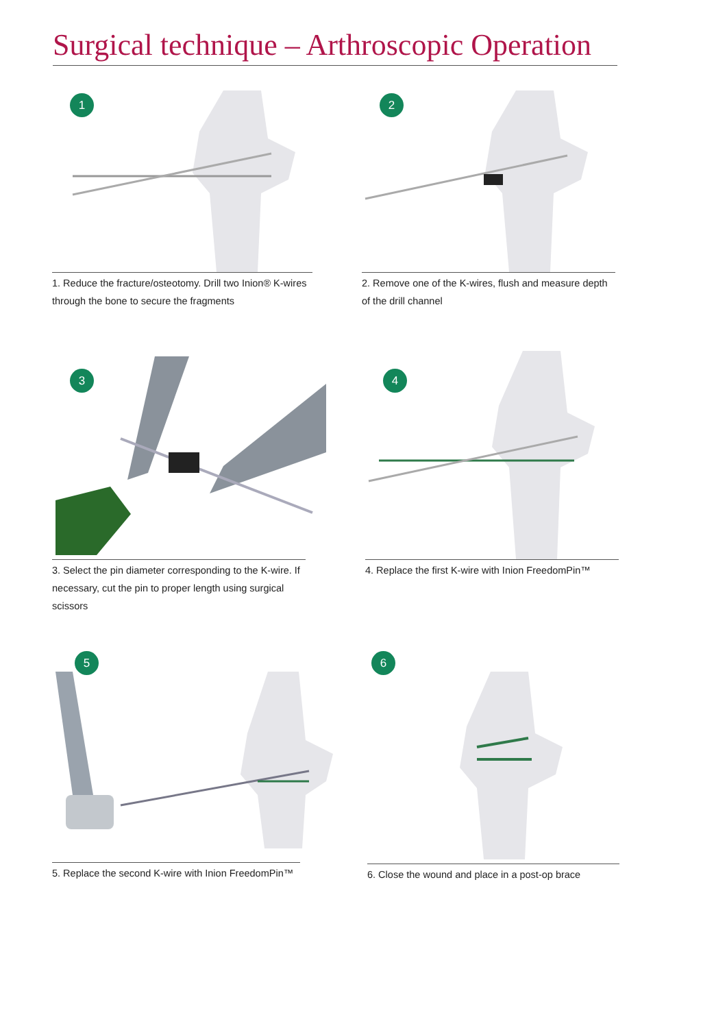Surgical technique – Arthroscopic Operation
1
1. Reduce the fracture/osteotomy. Drill two Inion® K-wires through the bone to secure the fragments
2
2. Remove one of the K-wires, flush and measure depth of the drill channel
3
3. Select the pin diameter corresponding to the K-wire. If necessary, cut the pin to proper length using surgical scissors
4
4. Replace the first K-wire with Inion FreedomPin™
5
5. Replace the second K-wire with Inion FreedomPin™
6
6. Close the wound and place in a post-op brace